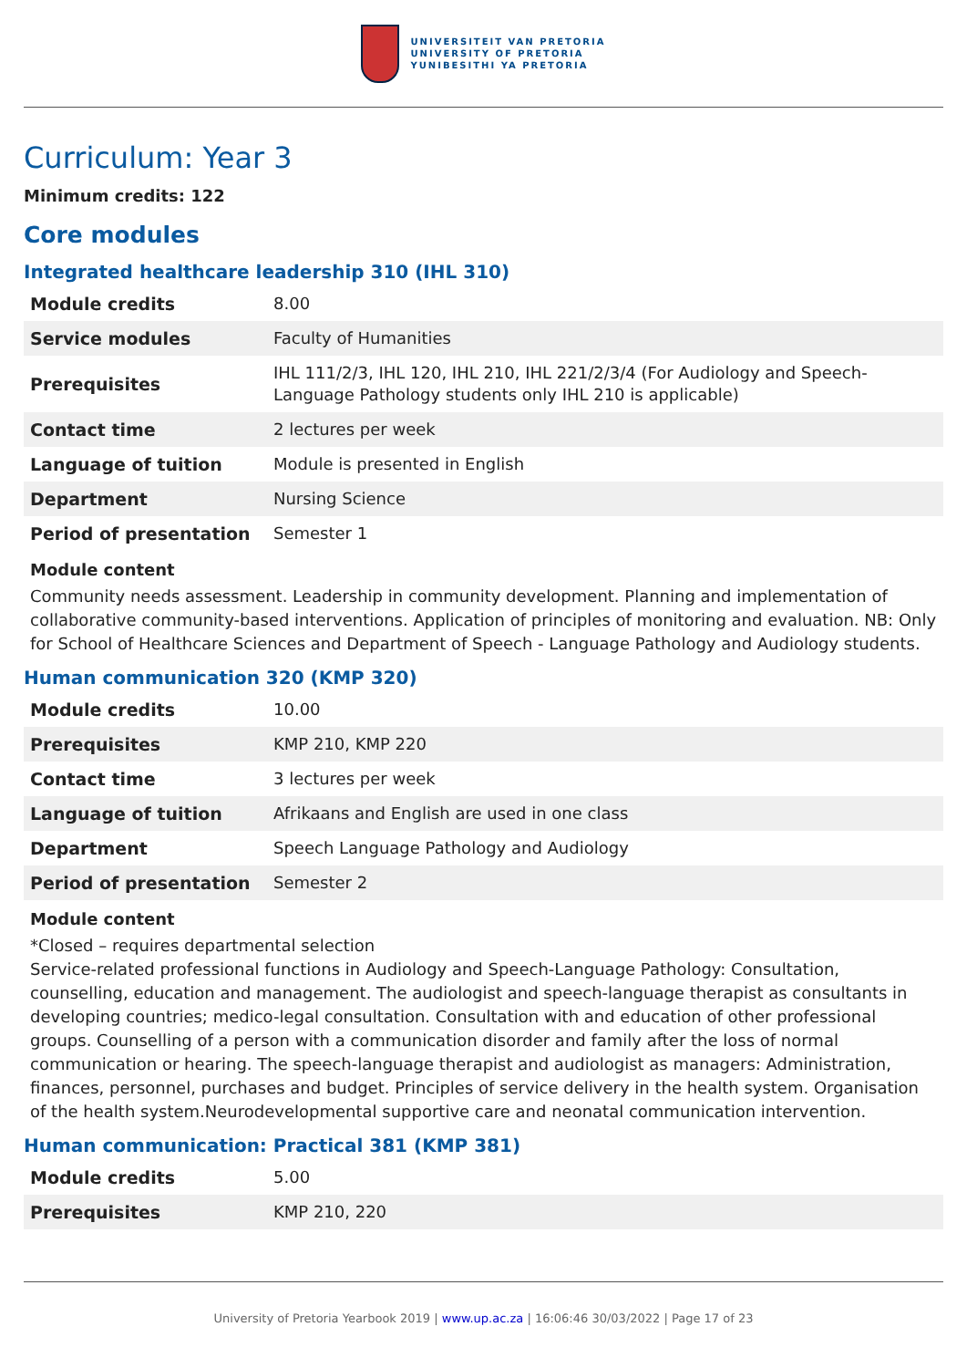UNIVERSITEIT VAN PRETORIA
UNIVERSITY OF PRETORIA
YUNIBESITHI YA PRETORIA
Curriculum: Year 3
Minimum credits: 122
Core modules
Integrated healthcare leadership 310 (IHL 310)
| Module credits | 8.00 |
| Service modules | Faculty of Humanities |
| Prerequisites | IHL 111/2/3, IHL 120, IHL 210, IHL 221/2/3/4 (For Audiology and Speech-Language Pathology students only IHL 210 is applicable) |
| Contact time | 2 lectures per week |
| Language of tuition | Module is presented in English |
| Department | Nursing Science |
| Period of presentation | Semester 1 |
Module content
Community needs assessment. Leadership in community development. Planning and implementation of collaborative community-based interventions. Application of principles of monitoring and evaluation. NB: Only for School of Healthcare Sciences and Department of Speech - Language Pathology and Audiology students.
Human communication 320 (KMP 320)
| Module credits | 10.00 |
| Prerequisites | KMP 210, KMP 220 |
| Contact time | 3 lectures per week |
| Language of tuition | Afrikaans and English are used in one class |
| Department | Speech Language Pathology and Audiology |
| Period of presentation | Semester 2 |
Module content
*Closed – requires departmental selection
Service-related professional functions in Audiology and Speech-Language Pathology: Consultation, counselling, education and management. The audiologist and speech-language therapist as consultants in developing countries; medico-legal consultation. Consultation with and education of other professional groups. Counselling of a person with a communication disorder and family after the loss of normal communication or hearing. The speech-language therapist and audiologist as managers: Administration, finances, personnel, purchases and budget. Principles of service delivery in the health system. Organisation of the health system.Neurodevelopmental supportive care and neonatal communication intervention.
Human communication: Practical 381 (KMP 381)
| Module credits | 5.00 |
| Prerequisites | KMP 210, 220 |
University of Pretoria Yearbook 2019 | www.up.ac.za | 16:06:46 30/03/2022 | Page 17 of 23